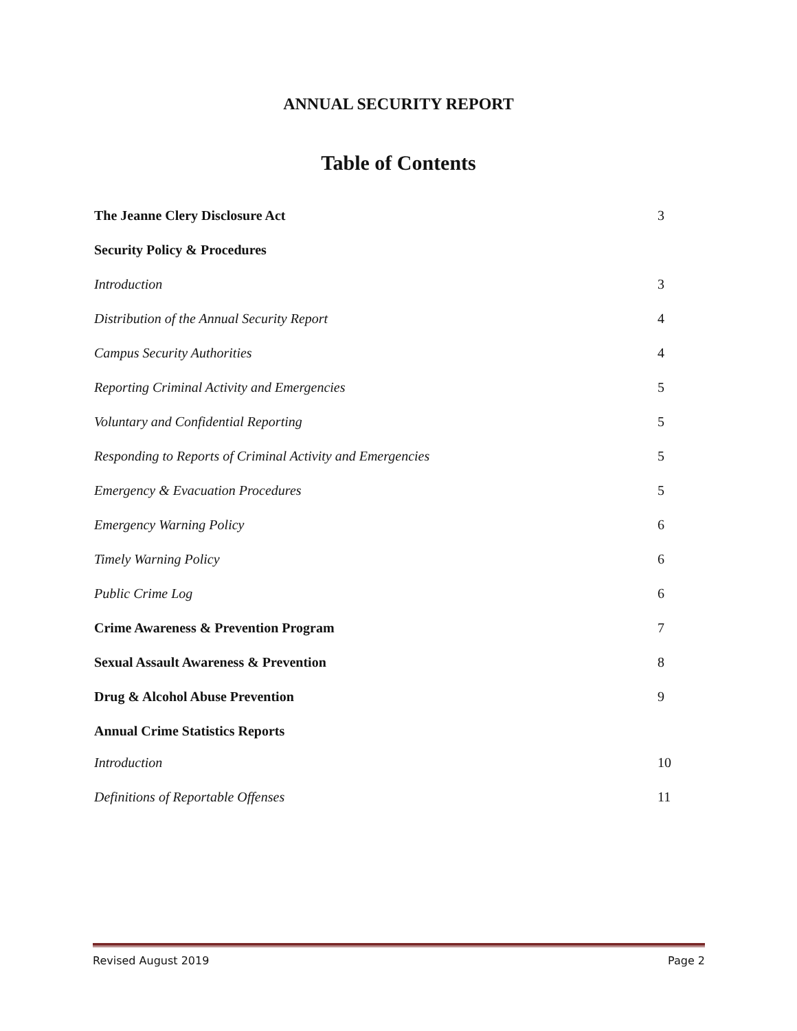ANNUAL SECURITY REPORT
Table of Contents
The Jeanne Clery Disclosure Act 3
Security Policy & Procedures
Introduction 3
Distribution of the Annual Security Report 4
Campus Security Authorities 4
Reporting Criminal Activity and Emergencies 5
Voluntary and Confidential Reporting 5
Responding to Reports of Criminal Activity and Emergencies 5
Emergency & Evacuation Procedures 5
Emergency Warning Policy 6
Timely Warning Policy 6
Public Crime Log 6
Crime Awareness & Prevention Program 7
Sexual Assault Awareness & Prevention 8
Drug & Alcohol Abuse Prevention 9
Annual Crime Statistics Reports
Introduction 10
Definitions of Reportable Offenses 11
Revised August 2019 Page 2